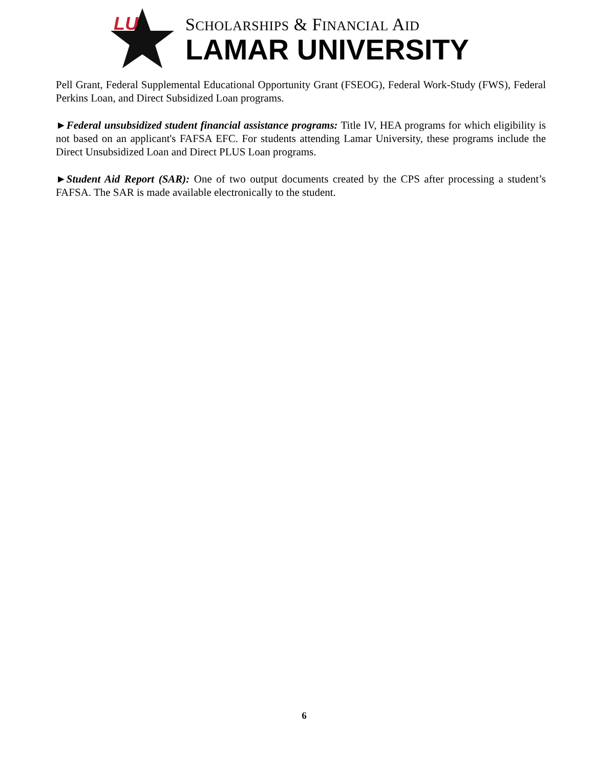LU
SCHOLARSHIPS & FINANCIAL AID
LAMAR UNIVERSITY
Pell Grant, Federal Supplemental Educational Opportunity Grant (FSEOG), Federal Work-Study (FWS), Federal Perkins Loan, and Direct Subsidized Loan programs.
►Federal unsubsidized student financial assistance programs: Title IV, HEA programs for which eligibility is not based on an applicant's FAFSA EFC. For students attending Lamar University, these programs include the Direct Unsubsidized Loan and Direct PLUS Loan programs.
►Student Aid Report (SAR): One of two output documents created by the CPS after processing a student’s FAFSA. The SAR is made available electronically to the student.
6